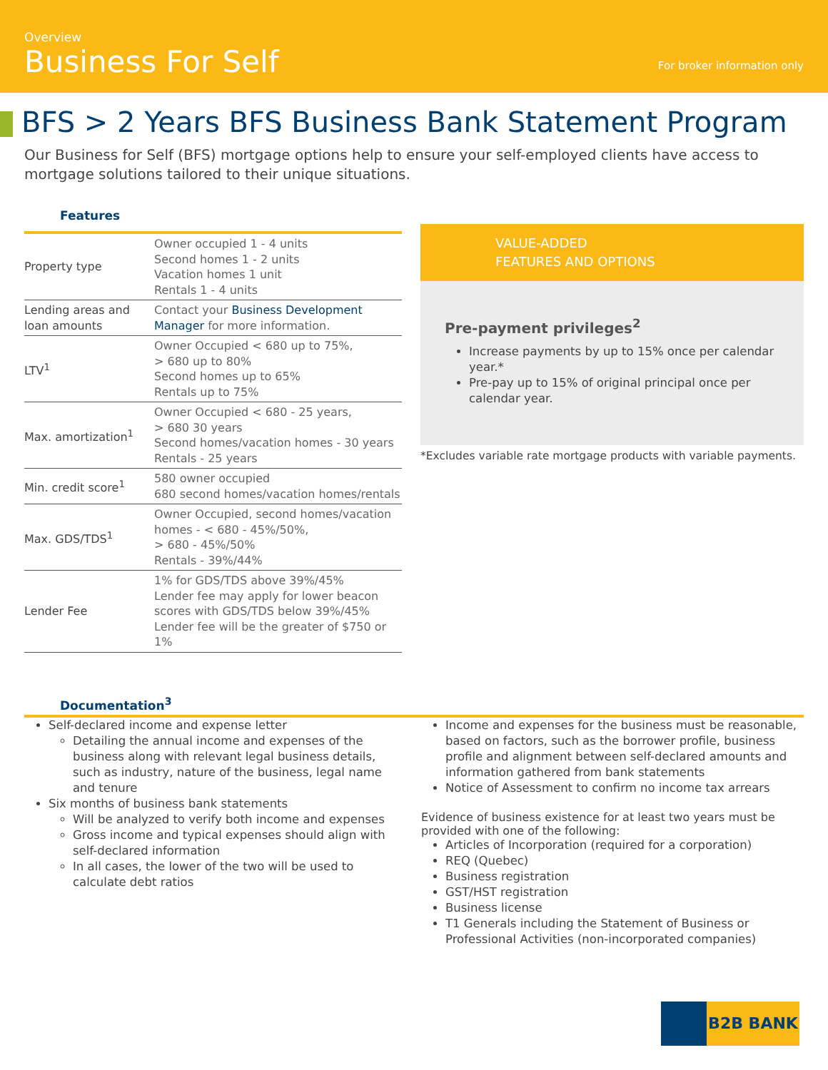Overview
Business For Self For broker information only
BFS > 2 Years BFS Business Bank Statement Program
Our Business for Self (BFS) mortgage options help to ensure your self-employed clients have access to mortgage solutions tailored to their unique situations.
Features
| Property type | Owner occupied 1 - 4 units Second homes 1 - 2 units Vacation homes 1 unit Rentals 1 - 4 units |
| Lending areas and loan amounts | Contact your Business Development Manager for more information. |
| LTV<sup>1</sup> | Owner Occupied < 680 up to 75%, > 680 up to 80% Second homes up to 65% Rentals up to 75% |
| Max. amortization<sup>1</sup> | Owner Occupied < 680 - 25 years, > 680 30 years Second homes/vacation homes - 30 years Rentals - 25 years |
| Min. credit score<sup>1</sup> | 580 owner occupied 680 second homes/vacation homes/rentals |
| Max. GDS/TDS<sup>1</sup> | Owner Occupied, second homes/vacation homes - < 680 - 45%/50%, > 680 - 45%/50% Rentals - 39%/44% |
| Lender Fee | 1% for GDS/TDS above 39%/45% Lender fee may apply for lower beacon scores with GDS/TDS below 39%/45% Lender fee will be the greater of $750 or 1% |
VALUE-ADDED
FEATURES AND OPTIONS
Pre-payment privileges<sup>2</sup>
Increase payments by up to 15% once per calendar year.*
Pre-pay up to 15% of original principal once per calendar year.
*Excludes variable rate mortgage products with variable payments.
Documentation<sup>3</sup>
Self-declared income and expense letter
Detailing the annual income and expenses of the business along with relevant legal business details, such as industry, nature of the business, legal name and tenure
Six months of business bank statements
Will be analyzed to verify both income and expenses
Gross income and typical expenses should align with self-declared information
In all cases, the lower of the two will be used to calculate debt ratios
Income and expenses for the business must be reasonable, based on factors, such as the borrower profile, business profile and alignment between self-declared amounts and information gathered from bank statements
Notice of Assessment to confirm no income tax arrears
Evidence of business existence for at least two years must be provided with one of the following:
Articles of Incorporation (required for a corporation)
REQ (Quebec)
Business registration
GST/HST registration
Business license
T1 Generals including the Statement of Business or Professional Activities (non-incorporated companies)
B2B BANK